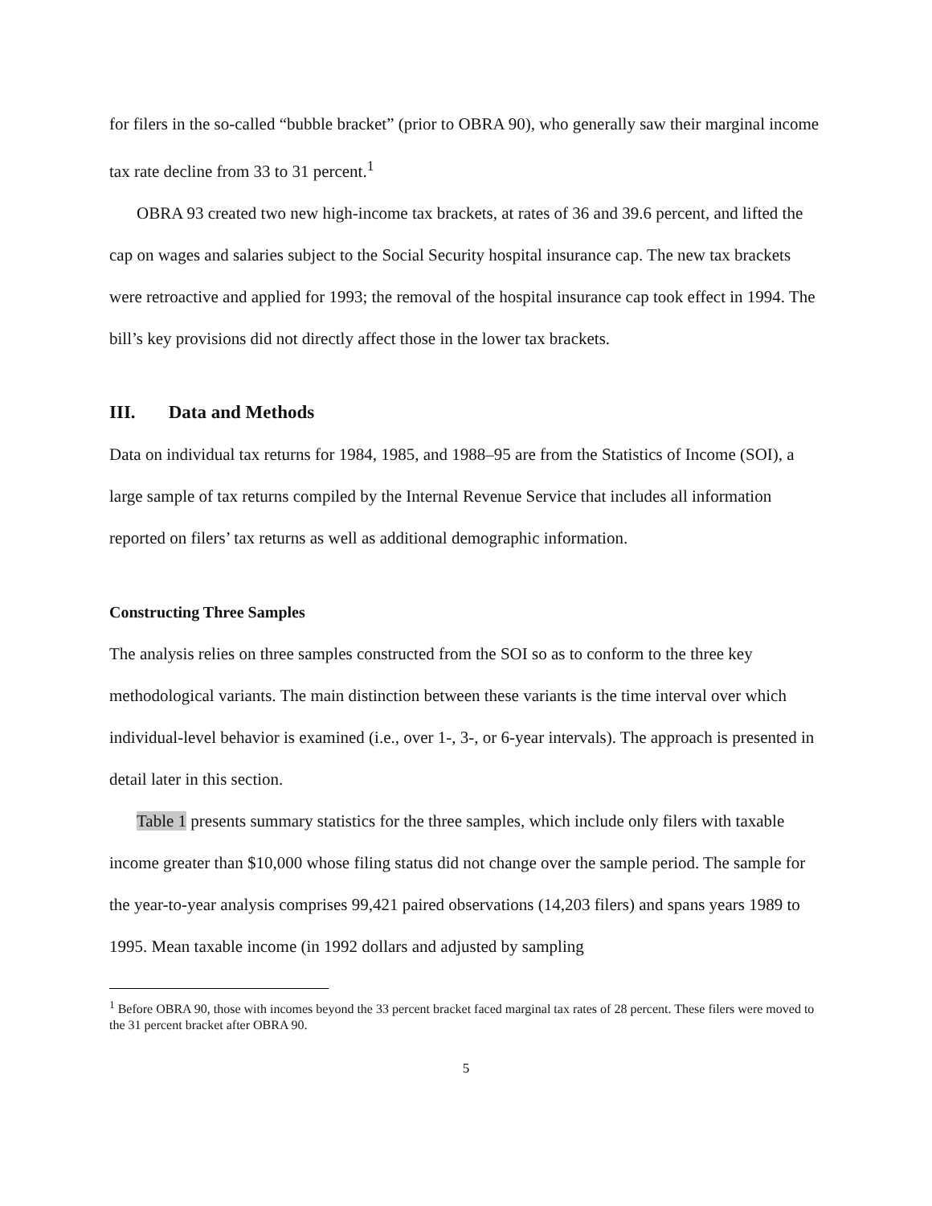for filers in the so-called “bubble bracket” (prior to OBRA 90), who generally saw their marginal income tax rate decline from 33 to 31 percent.<sup>1</sup>
OBRA 93 created two new high-income tax brackets, at rates of 36 and 39.6 percent, and lifted the cap on wages and salaries subject to the Social Security hospital insurance cap. The new tax brackets were retroactive and applied for 1993; the removal of the hospital insurance cap took effect in 1994. The bill’s key provisions did not directly affect those in the lower tax brackets.
III. Data and Methods
Data on individual tax returns for 1984, 1985, and 1988–95 are from the Statistics of Income (SOI), a large sample of tax returns compiled by the Internal Revenue Service that includes all information reported on filers’ tax returns as well as additional demographic information.
Constructing Three Samples
The analysis relies on three samples constructed from the SOI so as to conform to the three key methodological variants. The main distinction between these variants is the time interval over which individual-level behavior is examined (i.e., over 1-, 3-, or 6-year intervals). The approach is presented in detail later in this section.
Table 1 presents summary statistics for the three samples, which include only filers with taxable income greater than $10,000 whose filing status did not change over the sample period. The sample for the year-to-year analysis comprises 99,421 paired observations (14,203 filers) and spans years 1989 to 1995. Mean taxable income (in 1992 dollars and adjusted by sampling
<sup>1</sup> Before OBRA 90, those with incomes beyond the 33 percent bracket faced marginal tax rates of 28 percent. These filers were moved to the 31 percent bracket after OBRA 90.
5